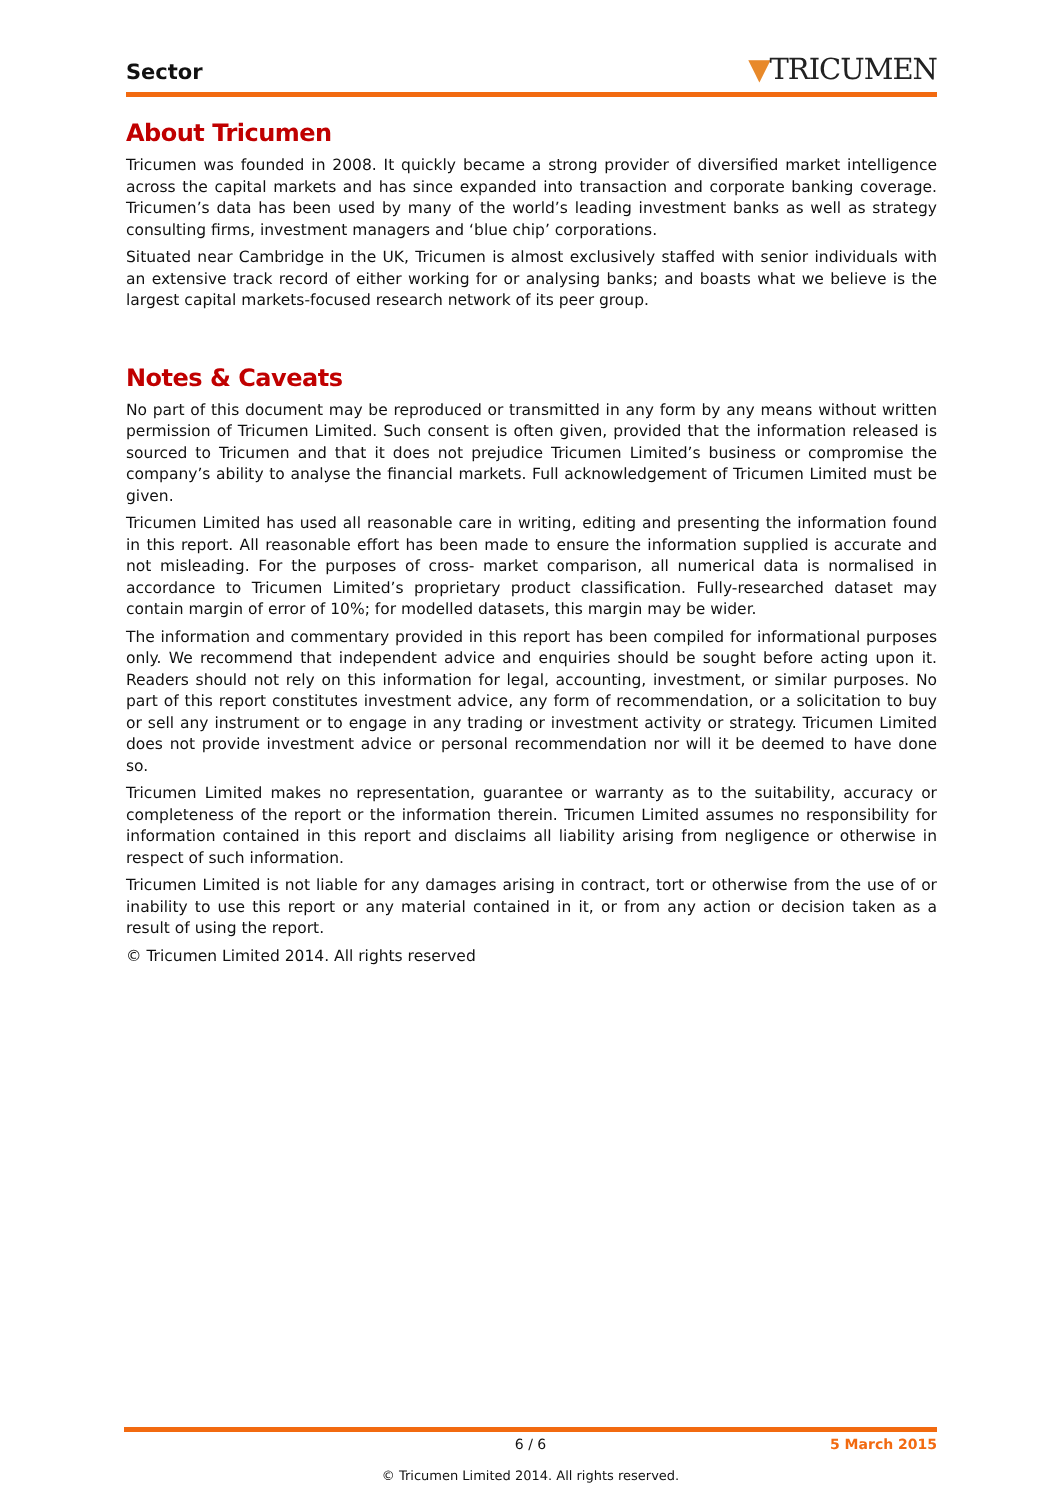Sector
▼TRICUMEN
About Tricumen
Tricumen was founded in 2008. It quickly became a strong provider of diversified market intelligence across the capital markets and has since expanded into transaction and corporate banking coverage. Tricumen’s data has been used by many of the world’s leading investment banks as well as strategy consulting firms, investment managers and ‘blue chip’ corporations.
Situated near Cambridge in the UK, Tricumen is almost exclusively staffed with senior individuals with an extensive track record of either working for or analysing banks; and boasts what we believe is the largest capital markets-focused research network of its peer group.
Notes & Caveats
No part of this document may be reproduced or transmitted in any form by any means without written permission of Tricumen Limited. Such consent is often given, provided that the information released is sourced to Tricumen and that it does not prejudice Tricumen Limited’s business or compromise the company’s ability to analyse the financial markets. Full acknowledgement of Tricumen Limited must be given.
Tricumen Limited has used all reasonable care in writing, editing and presenting the information found in this report. All reasonable effort has been made to ensure the information supplied is accurate and not misleading. For the purposes of cross- market comparison, all numerical data is normalised in accordance to Tricumen Limited’s proprietary product classification. Fully-researched dataset may contain margin of error of 10%; for modelled datasets, this margin may be wider.
The information and commentary provided in this report has been compiled for informational purposes only. We recommend that independent advice and enquiries should be sought before acting upon it. Readers should not rely on this information for legal, accounting, investment, or similar purposes. No part of this report constitutes investment advice, any form of recommendation, or a solicitation to buy or sell any instrument or to engage in any trading or investment activity or strategy. Tricumen Limited does not provide investment advice or personal recommendation nor will it be deemed to have done so.
Tricumen Limited makes no representation, guarantee or warranty as to the suitability, accuracy or completeness of the report or the information therein. Tricumen Limited assumes no responsibility for information contained in this report and disclaims all liability arising from negligence or otherwise in respect of such information.
Tricumen Limited is not liable for any damages arising in contract, tort or otherwise from the use of or inability to use this report or any material contained in it, or from any action or decision taken as a result of using the report.
© Tricumen Limited 2014. All rights reserved
6 / 6 5 March 2015
© Tricumen Limited 2014. All rights reserved.